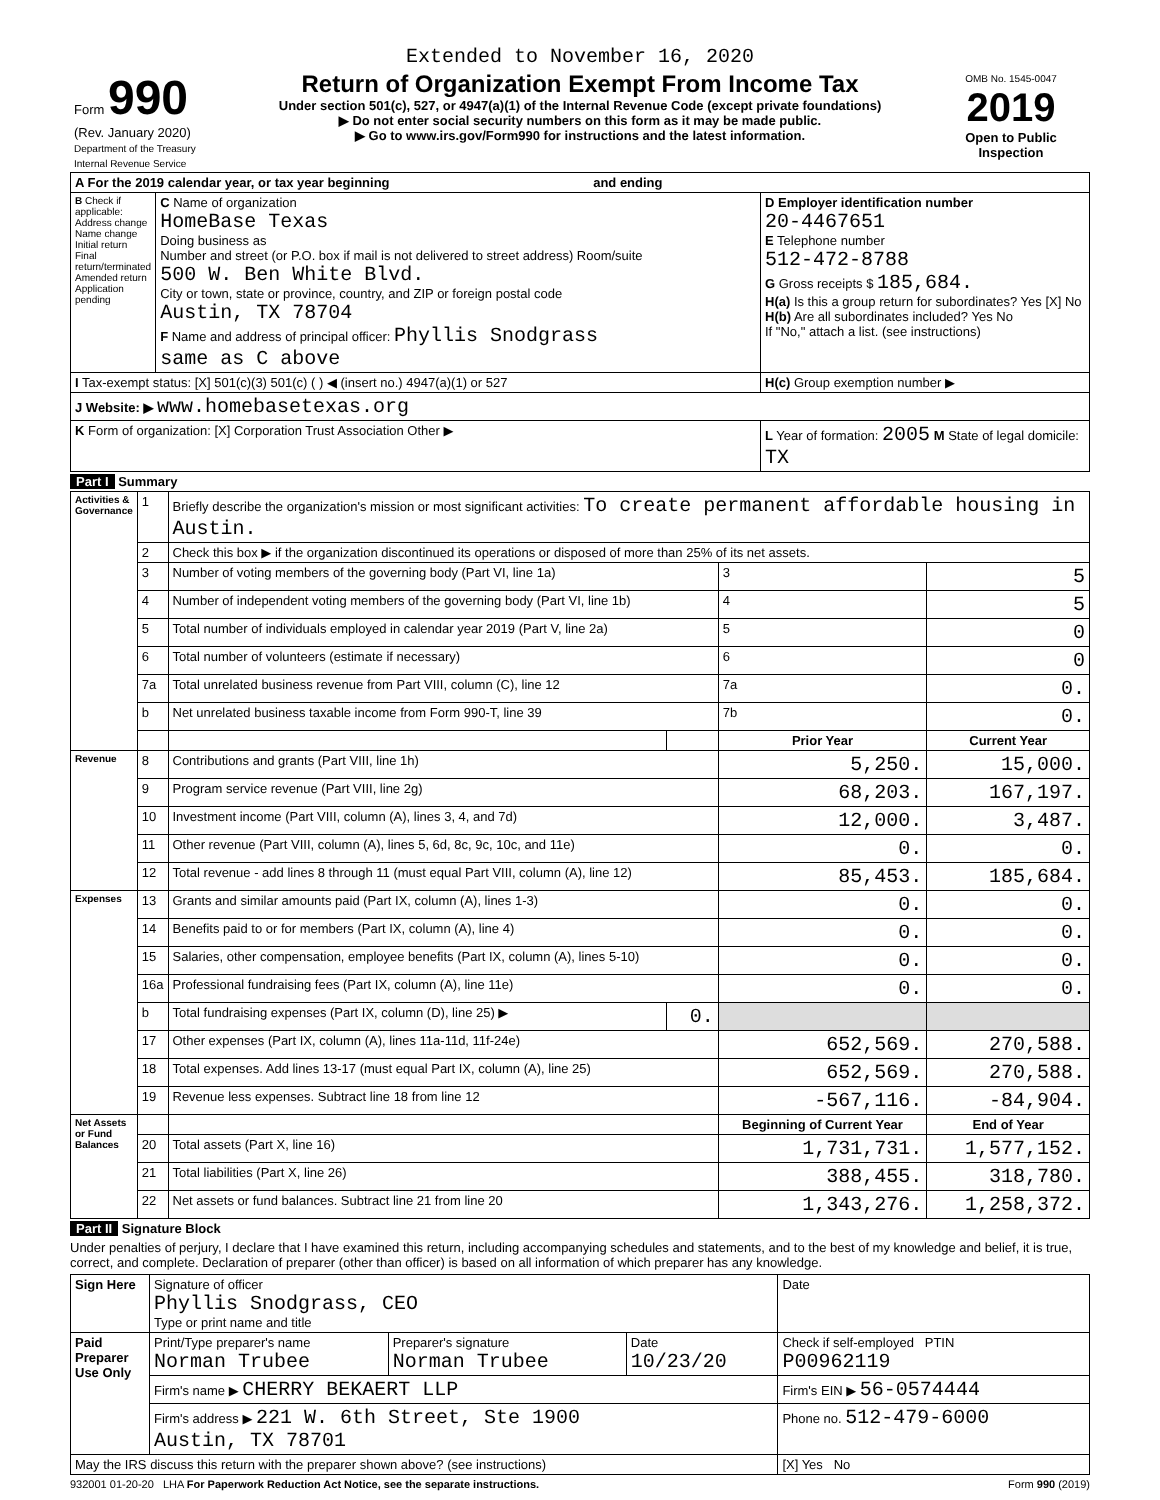Extended to November 16, 2020
| Form 990 (Rev. January 2020) Department of the Treasury Internal Revenue Service | Return of Organization Exempt From Income Tax Under section 501(c), 527, or 4947(a)(1) of the Internal Revenue Code (except private foundations) ▶ Do not enter social security numbers on this form as it may be made public. ▶ Go to www.irs.gov/Form990 for instructions and the latest information. | OMB No. 1545-0047 2019 Open to Public Inspection |
| A For the 2019 calendar year, or tax year beginning and ending | | |
| B Check if applicable: Address change Name change Initial return Final return/terminated Amended return Application pending | C Name of organization HomeBase Texas Doing business as Number and street (or P.O. box if mail is not delivered to street address) Room/suite 500 W. Ben White Blvd. City or town, state or province, country, and ZIP or foreign postal code Austin, TX 78704 F Name and address of principal officer: Phyllis Snodgrass same as C above | D Employer identification number 20-4467651 E Telephone number 512-472-8788 G Gross receipts $ 185,684. H(a) Is this a group return for subordinates? Yes [X] No H(b) Are all subordinates included? Yes No If "No," attach a list. (see instructions) |
| I Tax-exempt status: [X] 501(c)(3) 501(c) ( ) ◀ (insert no.) 4947(a)(1) or 527 | | H(c) Group exemption number ▶ |
| J Website: ▶ www.homebasetexas.org | | |
| K Form of organization: [X] Corporation Trust Association Other ▶ | | L Year of formation: 2005 M State of legal domicile: TX |
Part I Summary
| Activities & Governance | 1 | Briefly describe the organization's mission or most significant activities: To create permanent affordable housing in Austin. | | | |
| | 2 | Check this box ▶ if the organization discontinued its operations or disposed of more than 25% of its net assets. | | | |
| | 3 | Number of voting members of the governing body (Part VI, line 1a) | | 3 | 5 |
| | 4 | Number of independent voting members of the governing body (Part VI, line 1b) | | 4 | 5 |
| | 5 | Total number of individuals employed in calendar year 2019 (Part V, line 2a) | | 5 | 0 |
| | 6 | Total number of volunteers (estimate if necessary) | | 6 | 0 |
| | 7a | Total unrelated business revenue from Part VIII, column (C), line 12 | | 7a | 0. |
| | b | Net unrelated business taxable income from Form 990-T, line 39 | | 7b | 0. |
| | | | | Prior Year | Current Year |
| Revenue | 8 | Contributions and grants (Part VIII, line 1h) | | 5,250. | 15,000. |
| | 9 | Program service revenue (Part VIII, line 2g) | | 68,203. | 167,197. |
| | 10 | Investment income (Part VIII, column (A), lines 3, 4, and 7d) | | 12,000. | 3,487. |
| | 11 | Other revenue (Part VIII, column (A), lines 5, 6d, 8c, 9c, 10c, and 11e) | | 0. | 0. |
| | 12 | Total revenue - add lines 8 through 11 (must equal Part VIII, column (A), line 12) | | 85,453. | 185,684. |
| Expenses | 13 | Grants and similar amounts paid (Part IX, column (A), lines 1-3) | | 0. | 0. |
| | 14 | Benefits paid to or for members (Part IX, column (A), line 4) | | 0. | 0. |
| | 15 | Salaries, other compensation, employee benefits (Part IX, column (A), lines 5-10) | | 0. | 0. |
| | 16a | Professional fundraising fees (Part IX, column (A), line 11e) | | 0. | 0. |
| | b | Total fundraising expenses (Part IX, column (D), line 25) ▶ | 0. | | |
| | 17 | Other expenses (Part IX, column (A), lines 11a-11d, 11f-24e) | | 652,569. | 270,588. |
| | 18 | Total expenses. Add lines 13-17 (must equal Part IX, column (A), line 25) | | 652,569. | 270,588. |
| | 19 | Revenue less expenses. Subtract line 18 from line 12 | | -567,116. | -84,904. |
| Net Assets or Fund Balances | | | | Beginning of Current Year | End of Year |
| | 20 | Total assets (Part X, line 16) | | 1,731,731. | 1,577,152. |
| | 21 | Total liabilities (Part X, line 26) | | 388,455. | 318,780. |
| | 22 | Net assets or fund balances. Subtract line 21 from line 20 | | 1,343,276. | 1,258,372. |
Part II Signature Block
Under penalties of perjury, I declare that I have examined this return, including accompanying schedules and statements, and to the best of my knowledge and belief, it is true, correct, and complete. Declaration of preparer (other than officer) is based on all information of which preparer has any knowledge.
| Sign Here | Signature of officer Phyllis Snodgrass, CEO Type or print name and title | | | Date |
| Paid Preparer Use Only | Print/Type preparer's name Norman Trubee | Preparer's signature Norman Trubee | Date 10/23/20 | Check if self-employed PTIN P00962119 |
| | Firm's name ▶ CHERRY BEKAERT LLP | | | Firm's EIN ▶ 56-0574444 |
| | Firm's address ▶ 221 W. 6th Street, Ste 1900 Austin, TX 78701 | | | Phone no. 512-479-6000 |
| May the IRS discuss this return with the preparer shown above? (see instructions) | | | | [X] Yes No |
932001 01-20-20 LHA For Paperwork Reduction Act Notice, see the separate instructions. Form 990 (2019)